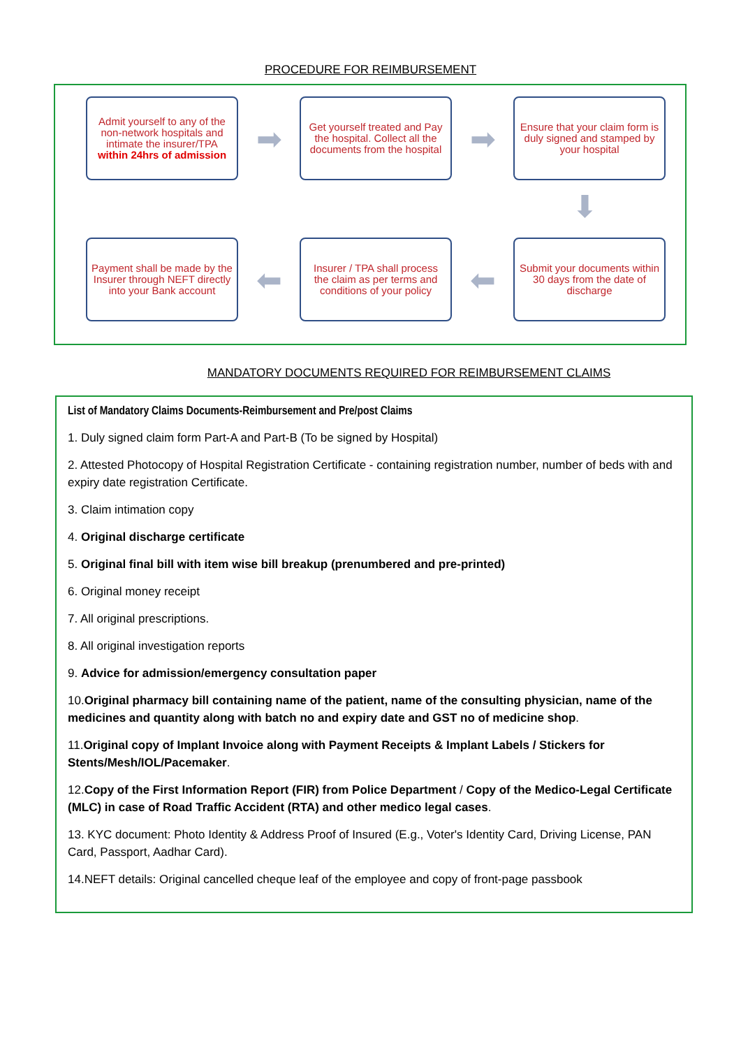PROCEDURE FOR REIMBURSEMENT
Admit yourself to any of the non-network hospitals and intimate the insurer/TPA within 24hrs of admission
➡
Get yourself treated and Pay the hospital. Collect all the documents from the hospital
➡
Ensure that your claim form is duly signed and stamped by your hospital
⬇
Payment shall be made by the Insurer through NEFT directly into your Bank account
⬅
Insurer / TPA shall process the claim as per terms and conditions of your policy
⬅
Submit your documents within 30 days from the date of discharge
MANDATORY DOCUMENTS REQUIRED FOR REIMBURSEMENT CLAIMS
List of Mandatory Claims Documents-Reimbursement and Pre/post Claims
1. Duly signed claim form Part-A and Part-B (To be signed by Hospital)
2. Attested Photocopy of Hospital Registration Certificate - containing registration number, number of beds with and expiry date registration Certificate.
3. Claim intimation copy
4. Original discharge certificate
5. Original final bill with item wise bill breakup (prenumbered and pre-printed)
6. Original money receipt
7. All original prescriptions.
8. All original investigation reports
9. Advice for admission/emergency consultation paper
10.Original pharmacy bill containing name of the patient, name of the consulting physician, name of the medicines and quantity along with batch no and expiry date and GST no of medicine shop.
11.Original copy of Implant Invoice along with Payment Receipts & Implant Labels / Stickers for Stents/Mesh/IOL/Pacemaker.
12.Copy of the First Information Report (FIR) from Police Department / Copy of the Medico-Legal Certificate (MLC) in case of Road Traffic Accident (RTA) and other medico legal cases.
13. KYC document: Photo Identity & Address Proof of Insured (E.g., Voter's Identity Card, Driving License, PAN Card, Passport, Aadhar Card).
14.NEFT details: Original cancelled cheque leaf of the employee and copy of front-page passbook